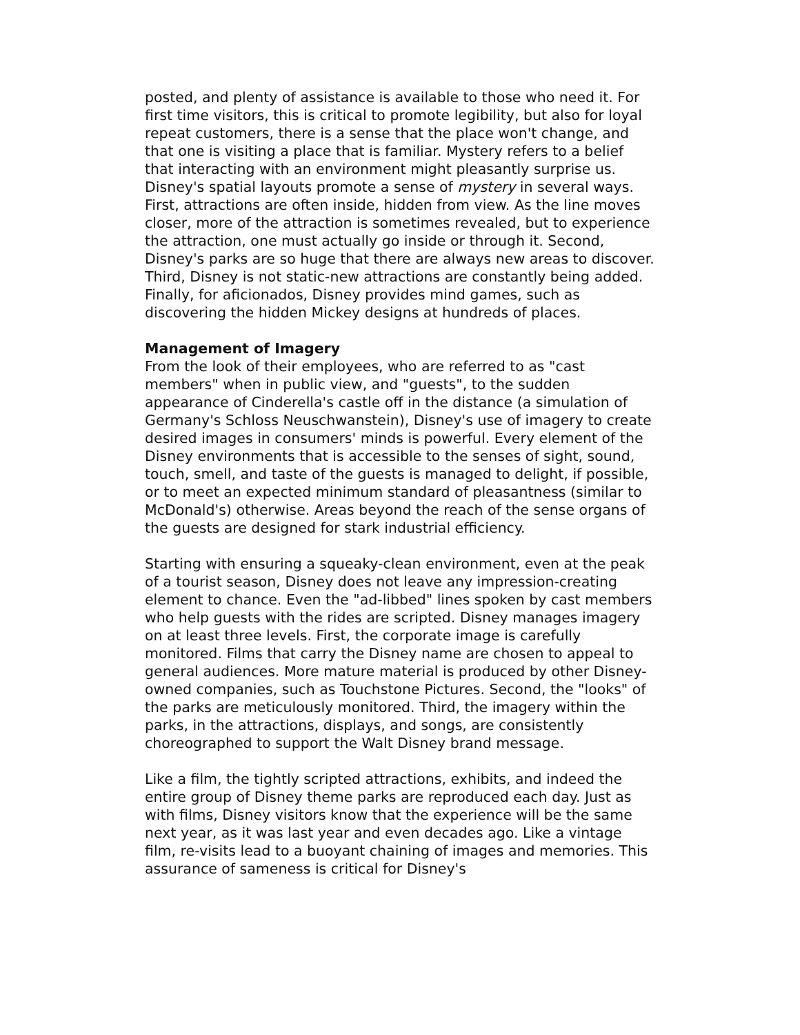posted, and plenty of assistance is available to those who need it. For first time visitors, this is critical to promote legibility, but also for loyal repeat customers, there is a sense that the place won't change, and that one is visiting a place that is familiar. Mystery refers to a belief that interacting with an environment might pleasantly surprise us. Disney's spatial layouts promote a sense of mystery in several ways. First, attractions are often inside, hidden from view. As the line moves closer, more of the attraction is sometimes revealed, but to experience the attraction, one must actually go inside or through it. Second, Disney's parks are so huge that there are always new areas to discover. Third, Disney is not static-new attractions are constantly being added. Finally, for aficionados, Disney provides mind games, such as discovering the hidden Mickey designs at hundreds of places.
Management of Imagery
From the look of their employees, who are referred to as "cast members" when in public view, and "guests", to the sudden appearance of Cinderella's castle off in the distance (a simulation of Germany's Schloss Neuschwanstein), Disney's use of imagery to create desired images in consumers' minds is powerful. Every element of the Disney environments that is accessible to the senses of sight, sound, touch, smell, and taste of the guests is managed to delight, if possible, or to meet an expected minimum standard of pleasantness (similar to McDonald's) otherwise. Areas beyond the reach of the sense organs of the guests are designed for stark industrial efficiency.
Starting with ensuring a squeaky-clean environment, even at the peak of a tourist season, Disney does not leave any impression-creating element to chance. Even the "ad-libbed" lines spoken by cast members who help guests with the rides are scripted. Disney manages imagery on at least three levels. First, the corporate image is carefully monitored. Films that carry the Disney name are chosen to appeal to general audiences. More mature material is produced by other Disney-owned companies, such as Touchstone Pictures. Second, the "looks" of the parks are meticulously monitored. Third, the imagery within the parks, in the attractions, displays, and songs, are consistently choreographed to support the Walt Disney brand message.
Like a film, the tightly scripted attractions, exhibits, and indeed the entire group of Disney theme parks are reproduced each day. Just as with films, Disney visitors know that the experience will be the same next year, as it was last year and even decades ago. Like a vintage film, re-visits lead to a buoyant chaining of images and memories. This assurance of sameness is critical for Disney's